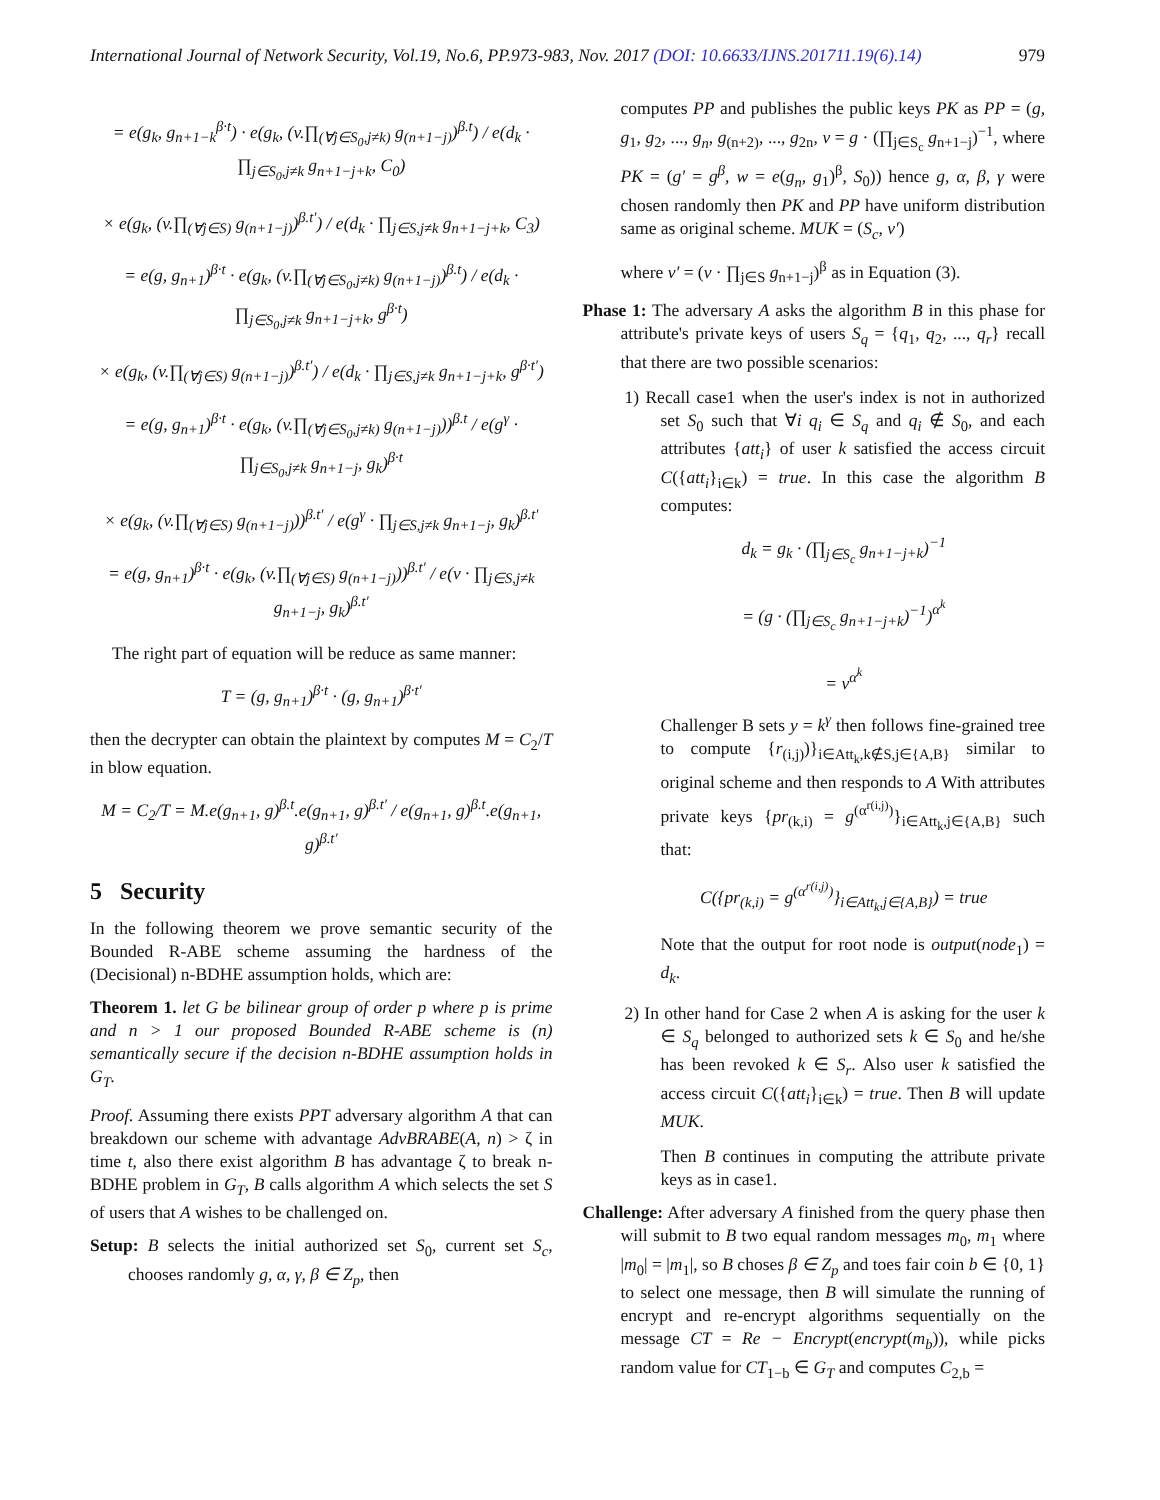International Journal of Network Security, Vol.19, No.6, PP.973-983, Nov. 2017 (DOI: 10.6633/IJNS.201711.19(6).14) 979
= e(g<sub>k</sub>, g<sub>n+1−k</sub><sup>β·t</sup>) · e(g<sub>k</sub>, (v.∏<sub>(∀j∈S<sub>0</sub>,j≠k)</sub> g<sub>(n+1−j)</sub>)<sup>β.t</sup>) / e(d<sub>k</sub> · ∏<sub>j∈S<sub>0</sub>,j≠k</sub> g<sub>n+1−j+k</sub>, C<sub>0</sub>)
× e(g<sub>k</sub>, (v.∏<sub>(∀j∈S)</sub> g<sub>(n+1−j)</sub>)<sup>β.t′</sup>) / e(d<sub>k</sub> · ∏<sub>j∈S,j≠k</sub> g<sub>n+1−j+k</sub>, C<sub>3</sub>)
= e(g, g<sub>n+1</sub>)<sup>β·t</sup> · e(g<sub>k</sub>, (v.∏<sub>(∀j∈S<sub>0</sub>,j≠k)</sub> g<sub>(n+1−j)</sub>)<sup>β.t</sup>) / e(d<sub>k</sub> · ∏<sub>j∈S<sub>0</sub>,j≠k</sub> g<sub>n+1−j+k</sub>, g<sup>β·t</sup>)
× e(g<sub>k</sub>, (v.∏<sub>(∀j∈S)</sub> g<sub>(n+1−j)</sub>)<sup>β.t′</sup>) / e(d<sub>k</sub> · ∏<sub>j∈S,j≠k</sub> g<sub>n+1−j+k</sub>, g<sup>β·t′</sup>)
= e(g, g<sub>n+1</sub>)<sup>β·t</sup> · e(g<sub>k</sub>, (v.∏<sub>(∀j∈S<sub>0</sub>,j≠k)</sub> g<sub>(n+1−j)</sub>))<sup>β.t</sup> / e(g<sup>γ</sup> · ∏<sub>j∈S<sub>0</sub>,j≠k</sub> g<sub>n+1−j</sub>, g<sub>k</sub>)<sup>β·t</sup>
× e(g<sub>k</sub>, (v.∏<sub>(∀j∈S)</sub> g<sub>(n+1−j)</sub>))<sup>β.t′</sup> / e(g<sup>γ</sup> · ∏<sub>j∈S,j≠k</sub> g<sub>n+1−j</sub>, g<sub>k</sub>)<sup>β.t′</sup>
= e(g, g<sub>n+1</sub>)<sup>β·t</sup> · e(g<sub>k</sub>, (v.∏<sub>(∀j∈S)</sub> g<sub>(n+1−j)</sub>))<sup>β.t′</sup> / e(v · ∏<sub>j∈S,j≠k</sub> g<sub>n+1−j</sub>, g<sub>k</sub>)<sup>β.t′</sup>
The right part of equation will be reduce as same manner:
T = (g, g<sub>n+1</sub>)<sup>β·t</sup> · (g, g<sub>n+1</sub>)<sup>β·t′</sup>
then the decrypter can obtain the plaintext by computes M = C<sub>2</sub>/T in blow equation.
M = C<sub>2</sub>/T = M.e(g<sub>n+1</sub>, g)<sup>β.t</sup>.e(g<sub>n+1</sub>, g)<sup>β.t′</sup> / e(g<sub>n+1</sub>, g)<sup>β.t</sup>.e(g<sub>n+1</sub>, g)<sup>β.t′</sup>
5 Security
In the following theorem we prove semantic security of the Bounded R-ABE scheme assuming the hardness of the (Decisional) n-BDHE assumption holds, which are:
Theorem 1. let G be bilinear group of order p where p is prime and n > 1 our proposed Bounded R-ABE scheme is (n) semantically secure if the decision n-BDHE assumption holds in G<sub>T</sub>.
Proof. Assuming there exists PPT adversary algorithm A that can breakdown our scheme with advantage AdvBRABE(A, n) > ζ in time t, also there exist algorithm B has advantage ζ to break n-BDHE problem in G<sub>T</sub>, B calls algorithm A which selects the set S of users that A wishes to be challenged on.
Setup: B selects the initial authorized set S<sub>0</sub>, current set S<sub>c</sub>, chooses randomly g, α, γ, β ∈ Z<sub>p</sub>, then
computes PP and publishes the public keys PK as PP = (g, g<sub>1</sub>, g<sub>2</sub>, ..., g<sub>n</sub>, g<sub>(n+2)</sub>, ..., g<sub>2n</sub>, v = g · (∏<sub>j∈S<sub>c</sub></sub> g<sub>n+1−j</sub>)<sup>−1</sup>, where PK = (g′ = g<sup>β</sup>, w = e(g<sub>n</sub>, g<sub>1</sub>)<sup>β</sup>, S<sub>0</sub>)) hence g, α, β, γ were chosen randomly then PK and PP have uniform distribution same as original scheme. MUK = (S<sub>c</sub>, v′)
where v′ = (v · ∏<sub>j∈S</sub> g<sub>n+1−j</sub>)<sup>β</sup> as in Equation (3).
Phase 1: The adversary A asks the algorithm B in this phase for attribute's private keys of users S<sub>q</sub> = {q<sub>1</sub>, q<sub>2</sub>, ..., q<sub>r</sub>} recall that there are two possible scenarios:
1) Recall case1 when the user's index is not in authorized set S<sub>0</sub> such that ∀i q<sub>i</sub> ∈ S<sub>q</sub> and q<sub>i</sub> ∉ S<sub>0</sub>, and each attributes {att<sub>i</sub>} of user k satisfied the access circuit C({att<sub>i</sub>}<sub>i∈k</sub>) = true. In this case the algorithm B computes:
d<sub>k</sub> = g<sub>k</sub> · (∏<sub>j∈S<sub>c</sub></sub> g<sub>n+1−j+k</sub>)<sup>−1</sup>
= (g · (∏<sub>j∈S<sub>c</sub></sub> g<sub>n+1−j+k</sub>)<sup>−1</sup>)<sup>α<sup>k</sup></sup>
= v<sup>α<sup>k</sup></sup>
Challenger B sets y = k<sup>γ</sup> then follows fine-grained tree to compute {r<sub>(i,j)</sub>)}<sub>i∈Att<sub>k</sub>,k∉S,j∈{A,B}</sub> similar to original scheme and then responds to A With attributes private keys {pr<sub>(k,i)</sub> = g<sup>(α<sup>r(i,j)</sup>)</sup>}<sub>i∈Att<sub>k</sub>,j∈{A,B}</sub> such that:
C({pr<sub>(k,i)</sub> = g<sup>(α<sup>r(i,j)</sup>)</sup>}<sub>i∈Att<sub>k</sub>,j∈{A,B}</sub>) = true
Note that the output for root node is output(node<sub>1</sub>) = d<sub>k</sub>.
2) In other hand for Case 2 when A is asking for the user k ∈ S<sub>q</sub> belonged to authorized sets k ∈ S<sub>0</sub> and he/she has been revoked k ∈ S<sub>r</sub>. Also user k satisfied the access circuit C({att<sub>i</sub>}<sub>i∈k</sub>) = true. Then B will update MUK.
Then B continues in computing the attribute private keys as in case1.
Challenge: After adversary A finished from the query phase then will submit to B two equal random messages m<sub>0</sub>, m<sub>1</sub> where |m<sub>0</sub>| = |m<sub>1</sub>|, so B choses β ∈ Z<sub>p</sub> and toes fair coin b ∈ {0, 1} to select one message, then B will simulate the running of encrypt and re-encrypt algorithms sequentially on the message CT = Re − Encrypt(encrypt(m<sub>b</sub>)), while picks random value for CT<sub>1−b</sub> ∈ G<sub>T</sub> and computes C<sub>2,b</sub> =